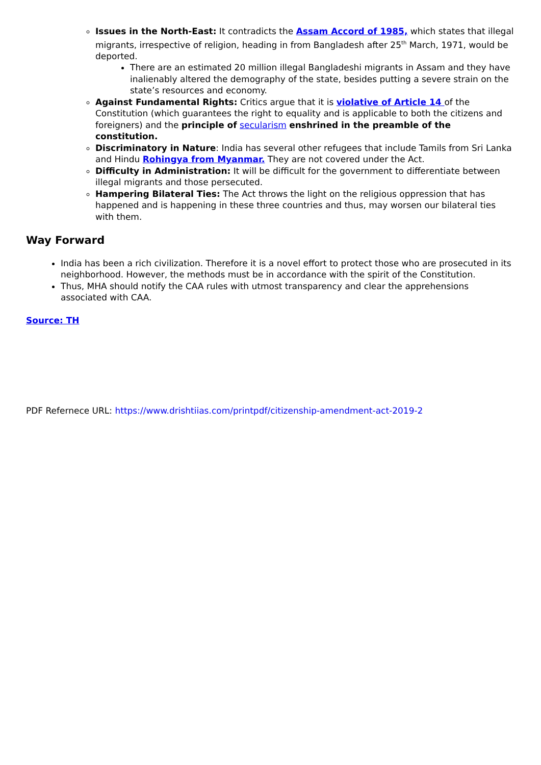Issues in the North-East: It contradicts the Assam Accord of 1985, which states that illegal migrants, irrespective of religion, heading in from Bangladesh after 25<sup>th</sup> March, 1971, would be deported.
There are an estimated 20 million illegal Bangladeshi migrants in Assam and they have inalienably altered the demography of the state, besides putting a severe strain on the state’s resources and economy.
Against Fundamental Rights: Critics argue that it is violative of Article 14 of the Constitution (which guarantees the right to equality and is applicable to both the citizens and foreigners) and the principle of secularism enshrined in the preamble of the constitution.
Discriminatory in Nature: India has several other refugees that include Tamils from Sri Lanka and Hindu Rohingya from Myanmar. They are not covered under the Act.
Difficulty in Administration: It will be difficult for the government to differentiate between illegal migrants and those persecuted.
Hampering Bilateral Ties: The Act throws the light on the religious oppression that has happened and is happening in these three countries and thus, may worsen our bilateral ties with them.
Way Forward
India has been a rich civilization. Therefore it is a novel effort to protect those who are prosecuted in its neighborhood. However, the methods must be in accordance with the spirit of the Constitution.
Thus, MHA should notify the CAA rules with utmost transparency and clear the apprehensions associated with CAA.
Source: TH
PDF Refernece URL: https://www.drishtiias.com/printpdf/citizenship-amendment-act-2019-2